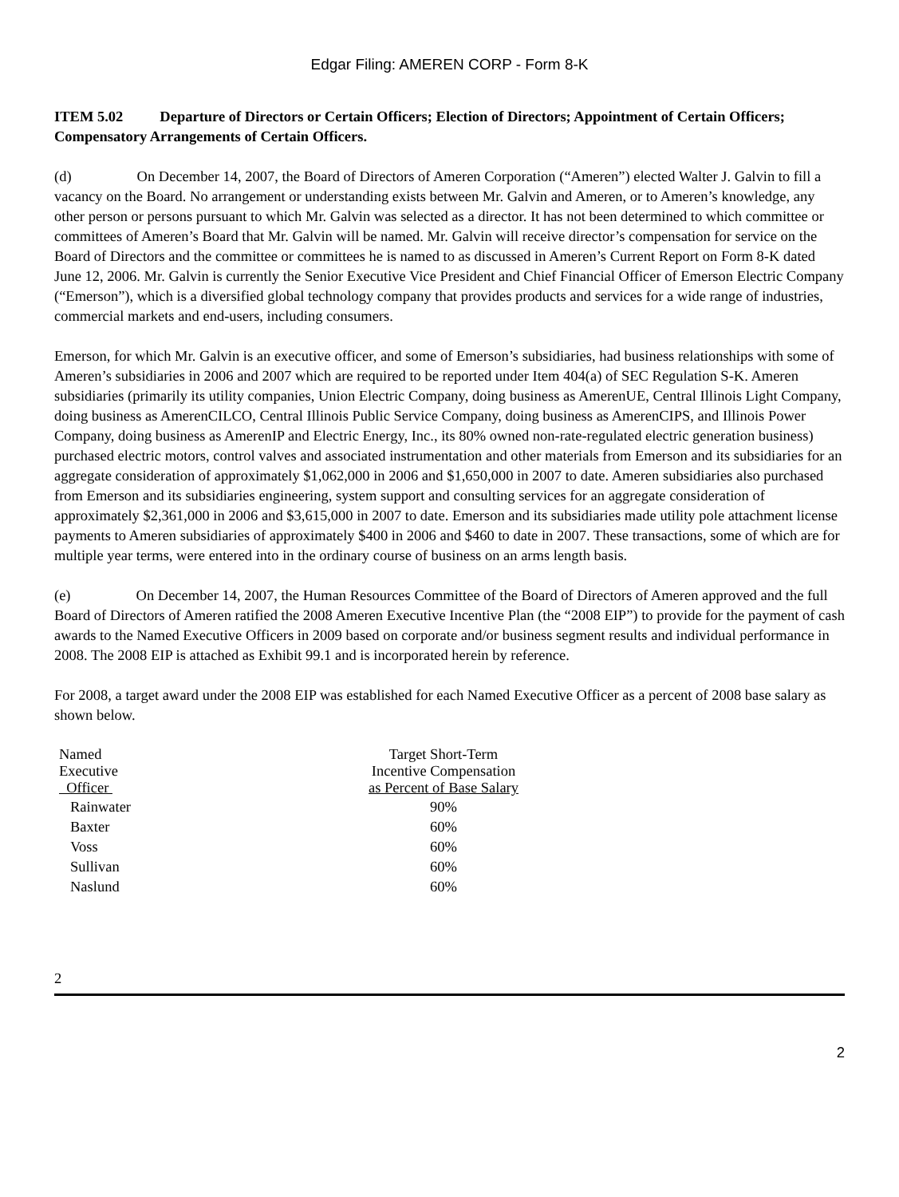Edgar Filing: AMEREN CORP - Form 8-K
ITEM 5.02 Departure of Directors or Certain Officers; Election of Directors; Appointment of Certain Officers; Compensatory Arrangements of Certain Officers.
(d) On December 14, 2007, the Board of Directors of Ameren Corporation (“Ameren”) elected Walter J. Galvin to fill a vacancy on the Board. No arrangement or understanding exists between Mr. Galvin and Ameren, or to Ameren’s knowledge, any other person or persons pursuant to which Mr. Galvin was selected as a director. It has not been determined to which committee or committees of Ameren’s Board that Mr. Galvin will be named. Mr. Galvin will receive director’s compensation for service on the Board of Directors and the committee or committees he is named to as discussed in Ameren’s Current Report on Form 8-K dated June 12, 2006. Mr. Galvin is currently the Senior Executive Vice President and Chief Financial Officer of Emerson Electric Company (“Emerson”), which is a diversified global technology company that provides products and services for a wide range of industries, commercial markets and end-users, including consumers.
Emerson, for which Mr. Galvin is an executive officer, and some of Emerson’s subsidiaries, had business relationships with some of Ameren’s subsidiaries in 2006 and 2007 which are required to be reported under Item 404(a) of SEC Regulation S-K. Ameren subsidiaries (primarily its utility companies, Union Electric Company, doing business as AmerenUE, Central Illinois Light Company, doing business as AmerenCILCO, Central Illinois Public Service Company, doing business as AmerenCIPS, and Illinois Power Company, doing business as AmerenIP and Electric Energy, Inc., its 80% owned non-rate-regulated electric generation business) purchased electric motors, control valves and associated instrumentation and other materials from Emerson and its subsidiaries for an aggregate consideration of approximately $1,062,000 in 2006 and $1,650,000 in 2007 to date. Ameren subsidiaries also purchased from Emerson and its subsidiaries engineering, system support and consulting services for an aggregate consideration of approximately $2,361,000 in 2006 and $3,615,000 in 2007 to date. Emerson and its subsidiaries made utility pole attachment license payments to Ameren subsidiaries of approximately $400 in 2006 and $460 to date in 2007. These transactions, some of which are for multiple year terms, were entered into in the ordinary course of business on an arms length basis.
(e) On December 14, 2007, the Human Resources Committee of the Board of Directors of Ameren approved and the full Board of Directors of Ameren ratified the 2008 Ameren Executive Incentive Plan (the “2008 EIP”) to provide for the payment of cash awards to the Named Executive Officers in 2009 based on corporate and/or business segment results and individual performance in 2008. The 2008 EIP is attached as Exhibit 99.1 and is incorporated herein by reference.
For 2008, a target award under the 2008 EIP was established for each Named Executive Officer as a percent of 2008 base salary as shown below.
| Named Executive Officer | Target Short-Term Incentive Compensation as Percent of Base Salary |
| --- | --- |
| Rainwater | 90% |
| Baxter | 60% |
| Voss | 60% |
| Sullivan | 60% |
| Naslund | 60% |
2
2